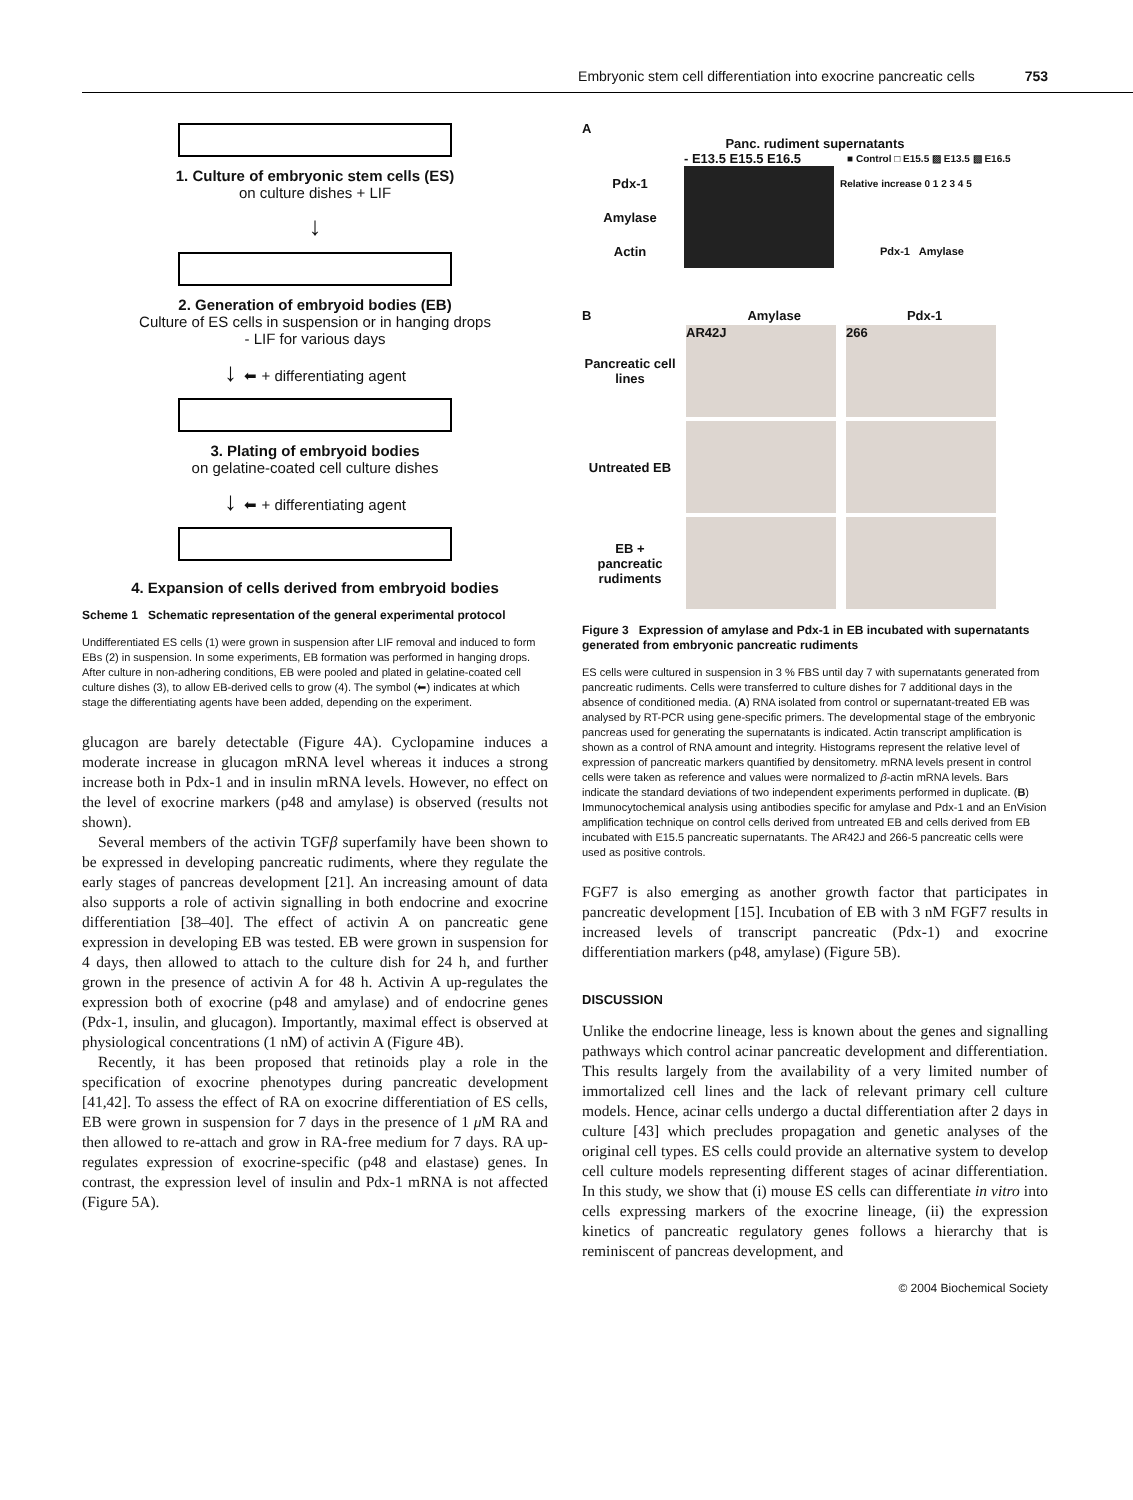Embryonic stem cell differentiation into exocrine pancreatic cells 753
1. Culture of embryonic stem cells (ES)
on culture dishes + LIF
↓
2. Generation of embryoid bodies (EB)
Culture of ES cells in suspension or in hanging drops
- LIF for various days
↓ ⬅ + differentiating agent
3. Plating of embryoid bodies
on gelatine-coated cell culture dishes
↓ ⬅ + differentiating agent
4. Expansion of cells derived from embryoid bodies
Scheme 1 Schematic representation of the general experimental protocol
Undifferentiated ES cells (1) were grown in suspension after LIF removal and induced to form EBs (2) in suspension. In some experiments, EB formation was performed in hanging drops. After culture in non-adhering conditions, EB were pooled and plated in gelatine-coated cell culture dishes (3), to allow EB-derived cells to grow (4). The symbol (⬅) indicates at which stage the differentiating agents have been added, depending on the experiment.
glucagon are barely detectable (Figure 4A). Cyclopamine induces a moderate increase in glucagon mRNA level whereas it induces a strong increase both in Pdx-1 and in insulin mRNA levels. However, no effect on the level of exocrine markers (p48 and amylase) is observed (results not shown).
Several members of the activin TGFβ superfamily have been shown to be expressed in developing pancreatic rudiments, where they regulate the early stages of pancreas development [21]. An increasing amount of data also supports a role of activin signalling in both endocrine and exocrine differentiation [38–40]. The effect of activin A on pancreatic gene expression in developing EB was tested. EB were grown in suspension for 4 days, then allowed to attach to the culture dish for 24 h, and further grown in the presence of activin A for 48 h. Activin A up-regulates the expression both of exocrine (p48 and amylase) and of endocrine genes (Pdx-1, insulin, and glucagon). Importantly, maximal effect is observed at physiological concentrations (1 nM) of activin A (Figure 4B).
Recently, it has been proposed that retinoids play a role in the specification of exocrine phenotypes during pancreatic development [41,42]. To assess the effect of RA on exocrine differentiation of ES cells, EB were grown in suspension for 7 days in the presence of 1 μ M RA and then allowed to re-attach and grow in RA-free medium for 7 days. RA up-regulates expression of exocrine-specific (p48 and elastase) genes. In contrast, the expression level of insulin and Pdx-1 mRNA is not affected (Figure 5A).
A
Panc. rudiment supernatants
- E13.5 E15.5 E16.5 ■ Control □ E15.5 ▨ E13.5 ▧ E16.5
Pdx-1 Relative increase 0 1 2 3 4 5
Amylase
Actin Pdx-1 Amylase
B Amylase Pdx-1
Pancreatic cell lines AR42J 266
Untreated EB
EB + pancreatic rudiments
Figure 3 Expression of amylase and Pdx-1 in EB incubated with supernatants generated from embryonic pancreatic rudiments
ES cells were cultured in suspension in 3 % FBS until day 7 with supernatants generated from pancreatic rudiments. Cells were transferred to culture dishes for 7 additional days in the absence of conditioned media. (A) RNA isolated from control or supernatant-treated EB was analysed by RT-PCR using gene-specific primers. The developmental stage of the embryonic pancreas used for generating the supernatants is indicated. Actin transcript amplification is shown as a control of RNA amount and integrity. Histograms represent the relative level of expression of pancreatic markers quantified by densitometry. mRNA levels present in control cells were taken as reference and values were normalized to β-actin mRNA levels. Bars indicate the standard deviations of two independent experiments performed in duplicate. (B) Immunocytochemical analysis using antibodies specific for amylase and Pdx-1 and an EnVision amplification technique on control cells derived from untreated EB and cells derived from EB incubated with E15.5 pancreatic supernatants. The AR42J and 266-5 pancreatic cells were used as positive controls.
FGF7 is also emerging as another growth factor that participates in pancreatic development [15]. Incubation of EB with 3 nM FGF7 results in increased levels of transcript pancreatic (Pdx-1) and exocrine differentiation markers (p48, amylase) (Figure 5B).
DISCUSSION
Unlike the endocrine lineage, less is known about the genes and signalling pathways which control acinar pancreatic development and differentiation. This results largely from the availability of a very limited number of immortalized cell lines and the lack of relevant primary cell culture models. Hence, acinar cells undergo a ductal differentiation after 2 days in culture [43] which precludes propagation and genetic analyses of the original cell types. ES cells could provide an alternative system to develop cell culture models representing different stages of acinar differentiation. In this study, we show that (i) mouse ES cells can differentiate in vitro into cells expressing markers of the exocrine lineage, (ii) the expression kinetics of pancreatic regulatory genes follows a hierarchy that is reminiscent of pancreas development, and
© 2004 Biochemical Society